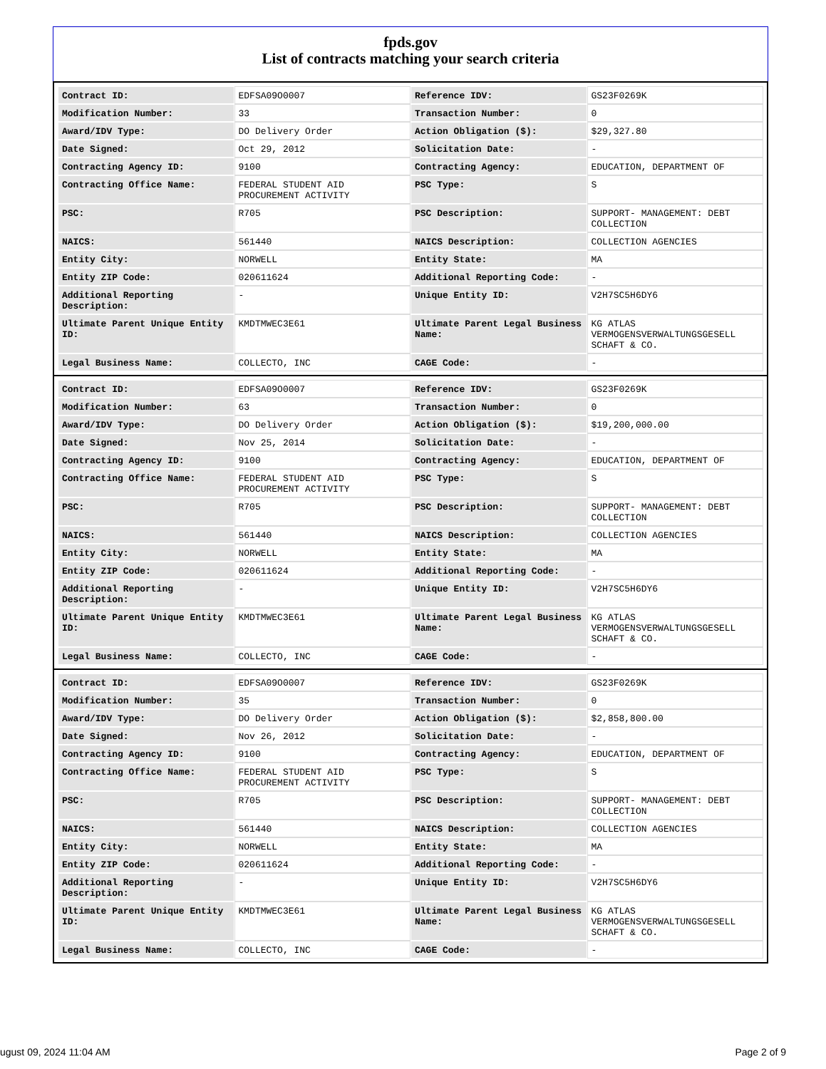fpds.gov
List of contracts matching your search criteria
| Contract ID: | EDFSA09O0007 | Reference IDV: | GS23F0269K |
| Modification Number: | 33 | Transaction Number: | 0 |
| Award/IDV Type: | DO Delivery Order | Action Obligation ($): | $29,327.80 |
| Date Signed: | Oct 29, 2012 | Solicitation Date: | - |
| Contracting Agency ID: | 9100 | Contracting Agency: | EDUCATION, DEPARTMENT OF |
| Contracting Office Name: | FEDERAL STUDENT AID PROCUREMENT ACTIVITY | PSC Type: | S |
| PSC: | R705 | PSC Description: | SUPPORT- MANAGEMENT: DEBT COLLECTION |
| NAICS: | 561440 | NAICS Description: | COLLECTION AGENCIES |
| Entity City: | NORWELL | Entity State: | MA |
| Entity ZIP Code: | 020611624 | Additional Reporting Code: | - |
| Additional Reporting Description: | - | Unique Entity ID: | V2H7SC5H6DY6 |
| Ultimate Parent Unique Entity ID: | KMDTMWEC3E61 | Ultimate Parent Legal Business Name: | KG ATLAS VERMOGENSVERWALTUNGSGESELL SCHAFT & CO. |
| Legal Business Name: | COLLECTO, INC | CAGE Code: | - |
| Contract ID: | EDFSA09O0007 | Reference IDV: | GS23F0269K |
| Modification Number: | 63 | Transaction Number: | 0 |
| Award/IDV Type: | DO Delivery Order | Action Obligation ($): | $19,200,000.00 |
| Date Signed: | Nov 25, 2014 | Solicitation Date: | - |
| Contracting Agency ID: | 9100 | Contracting Agency: | EDUCATION, DEPARTMENT OF |
| Contracting Office Name: | FEDERAL STUDENT AID PROCUREMENT ACTIVITY | PSC Type: | S |
| PSC: | R705 | PSC Description: | SUPPORT- MANAGEMENT: DEBT COLLECTION |
| NAICS: | 561440 | NAICS Description: | COLLECTION AGENCIES |
| Entity City: | NORWELL | Entity State: | MA |
| Entity ZIP Code: | 020611624 | Additional Reporting Code: | - |
| Additional Reporting Description: | - | Unique Entity ID: | V2H7SC5H6DY6 |
| Ultimate Parent Unique Entity ID: | KMDTMWEC3E61 | Ultimate Parent Legal Business Name: | KG ATLAS VERMOGENSVERWALTUNGSGESELL SCHAFT & CO. |
| Legal Business Name: | COLLECTO, INC | CAGE Code: | - |
| Contract ID: | EDFSA09O0007 | Reference IDV: | GS23F0269K |
| Modification Number: | 35 | Transaction Number: | 0 |
| Award/IDV Type: | DO Delivery Order | Action Obligation ($): | $2,858,800.00 |
| Date Signed: | Nov 26, 2012 | Solicitation Date: | - |
| Contracting Agency ID: | 9100 | Contracting Agency: | EDUCATION, DEPARTMENT OF |
| Contracting Office Name: | FEDERAL STUDENT AID PROCUREMENT ACTIVITY | PSC Type: | S |
| PSC: | R705 | PSC Description: | SUPPORT- MANAGEMENT: DEBT COLLECTION |
| NAICS: | 561440 | NAICS Description: | COLLECTION AGENCIES |
| Entity City: | NORWELL | Entity State: | MA |
| Entity ZIP Code: | 020611624 | Additional Reporting Code: | - |
| Additional Reporting Description: | - | Unique Entity ID: | V2H7SC5H6DY6 |
| Ultimate Parent Unique Entity ID: | KMDTMWEC3E61 | Ultimate Parent Legal Business Name: | KG ATLAS VERMOGENSVERWALTUNGSGESELL SCHAFT & CO. |
| Legal Business Name: | COLLECTO, INC | CAGE Code: | - |
ugust 09, 2024 11:04 AM Page 2 of 9